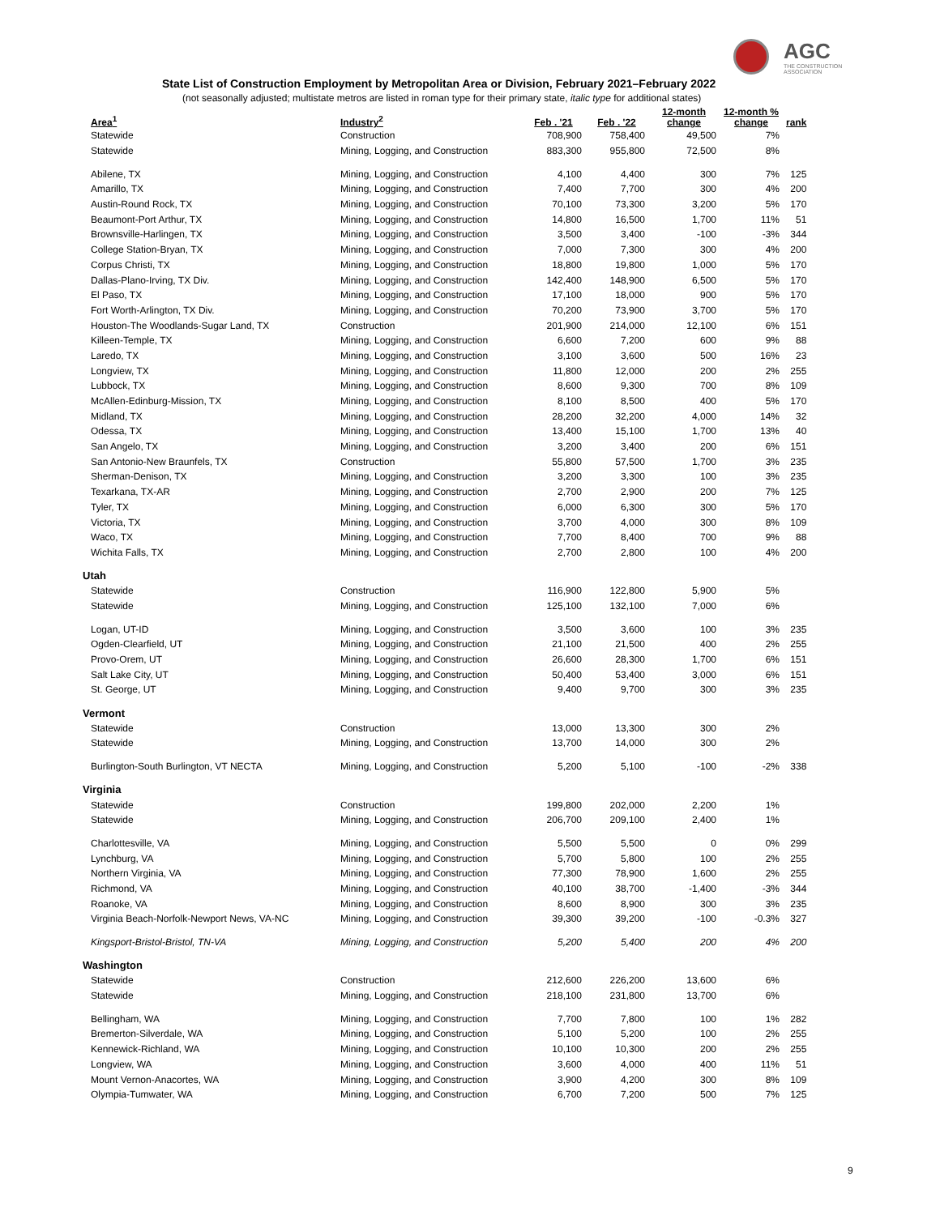AGC
THE CONSTRUCTION ASSOCIATION
State List of Construction Employment by Metropolitan Area or Division, February 2021–February 2022
(not seasonally adjusted; multistate metros are listed in roman type for their primary state, italic type for additional states)
| Area<sup>1</sup> | Industry<sup>2</sup> | Feb . '21 | Feb . '22 | 12-month change | 12-month % change | rank |
| --- | --- | --- | --- | --- | --- | --- |
| Statewide | Construction | 708,900 | 758,400 | 49,500 | 7% | |
| Statewide | Mining, Logging, and Construction | 883,300 | 955,800 | 72,500 | 8% | |
| Abilene, TX | Mining, Logging, and Construction | 4,100 | 4,400 | 300 | 7% | 125 |
| Amarillo, TX | Mining, Logging, and Construction | 7,400 | 7,700 | 300 | 4% | 200 |
| Austin-Round Rock, TX | Mining, Logging, and Construction | 70,100 | 73,300 | 3,200 | 5% | 170 |
| Beaumont-Port Arthur, TX | Mining, Logging, and Construction | 14,800 | 16,500 | 1,700 | 11% | 51 |
| Brownsville-Harlingen, TX | Mining, Logging, and Construction | 3,500 | 3,400 | -100 | -3% | 344 |
| College Station-Bryan, TX | Mining, Logging, and Construction | 7,000 | 7,300 | 300 | 4% | 200 |
| Corpus Christi, TX | Mining, Logging, and Construction | 18,800 | 19,800 | 1,000 | 5% | 170 |
| Dallas-Plano-Irving, TX Div. | Mining, Logging, and Construction | 142,400 | 148,900 | 6,500 | 5% | 170 |
| El Paso, TX | Mining, Logging, and Construction | 17,100 | 18,000 | 900 | 5% | 170 |
| Fort Worth-Arlington, TX Div. | Mining, Logging, and Construction | 70,200 | 73,900 | 3,700 | 5% | 170 |
| Houston-The Woodlands-Sugar Land, TX | Construction | 201,900 | 214,000 | 12,100 | 6% | 151 |
| Killeen-Temple, TX | Mining, Logging, and Construction | 6,600 | 7,200 | 600 | 9% | 88 |
| Laredo, TX | Mining, Logging, and Construction | 3,100 | 3,600 | 500 | 16% | 23 |
| Longview, TX | Mining, Logging, and Construction | 11,800 | 12,000 | 200 | 2% | 255 |
| Lubbock, TX | Mining, Logging, and Construction | 8,600 | 9,300 | 700 | 8% | 109 |
| McAllen-Edinburg-Mission, TX | Mining, Logging, and Construction | 8,100 | 8,500 | 400 | 5% | 170 |
| Midland, TX | Mining, Logging, and Construction | 28,200 | 32,200 | 4,000 | 14% | 32 |
| Odessa, TX | Mining, Logging, and Construction | 13,400 | 15,100 | 1,700 | 13% | 40 |
| San Angelo, TX | Mining, Logging, and Construction | 3,200 | 3,400 | 200 | 6% | 151 |
| San Antonio-New Braunfels, TX | Construction | 55,800 | 57,500 | 1,700 | 3% | 235 |
| Sherman-Denison, TX | Mining, Logging, and Construction | 3,200 | 3,300 | 100 | 3% | 235 |
| Texarkana, TX-AR | Mining, Logging, and Construction | 2,700 | 2,900 | 200 | 7% | 125 |
| Tyler, TX | Mining, Logging, and Construction | 6,000 | 6,300 | 300 | 5% | 170 |
| Victoria, TX | Mining, Logging, and Construction | 3,700 | 4,000 | 300 | 8% | 109 |
| Waco, TX | Mining, Logging, and Construction | 7,700 | 8,400 | 700 | 9% | 88 |
| Wichita Falls, TX | Mining, Logging, and Construction | 2,700 | 2,800 | 100 | 4% | 200 |
| Utah | | | | | | |
| Statewide | Construction | 116,900 | 122,800 | 5,900 | 5% | |
| Statewide | Mining, Logging, and Construction | 125,100 | 132,100 | 7,000 | 6% | |
| Logan, UT-ID | Mining, Logging, and Construction | 3,500 | 3,600 | 100 | 3% | 235 |
| Ogden-Clearfield, UT | Mining, Logging, and Construction | 21,100 | 21,500 | 400 | 2% | 255 |
| Provo-Orem, UT | Mining, Logging, and Construction | 26,600 | 28,300 | 1,700 | 6% | 151 |
| Salt Lake City, UT | Mining, Logging, and Construction | 50,400 | 53,400 | 3,000 | 6% | 151 |
| St. George, UT | Mining, Logging, and Construction | 9,400 | 9,700 | 300 | 3% | 235 |
| Vermont | | | | | | |
| Statewide | Construction | 13,000 | 13,300 | 300 | 2% | |
| Statewide | Mining, Logging, and Construction | 13,700 | 14,000 | 300 | 2% | |
| Burlington-South Burlington, VT NECTA | Mining, Logging, and Construction | 5,200 | 5,100 | -100 | -2% | 338 |
| Virginia | | | | | | |
| Statewide | Construction | 199,800 | 202,000 | 2,200 | 1% | |
| Statewide | Mining, Logging, and Construction | 206,700 | 209,100 | 2,400 | 1% | |
| Charlottesville, VA | Mining, Logging, and Construction | 5,500 | 5,500 | 0 | 0% | 299 |
| Lynchburg, VA | Mining, Logging, and Construction | 5,700 | 5,800 | 100 | 2% | 255 |
| Northern Virginia, VA | Mining, Logging, and Construction | 77,300 | 78,900 | 1,600 | 2% | 255 |
| Richmond, VA | Mining, Logging, and Construction | 40,100 | 38,700 | -1,400 | -3% | 344 |
| Roanoke, VA | Mining, Logging, and Construction | 8,600 | 8,900 | 300 | 3% | 235 |
| Virginia Beach-Norfolk-Newport News, VA-NC | Mining, Logging, and Construction | 39,300 | 39,200 | -100 | -0.3% | 327 |
| Kingsport-Bristol-Bristol, TN-VA | Mining, Logging, and Construction | 5,200 | 5,400 | 200 | 4% | 200 |
| Washington | | | | | | |
| Statewide | Construction | 212,600 | 226,200 | 13,600 | 6% | |
| Statewide | Mining, Logging, and Construction | 218,100 | 231,800 | 13,700 | 6% | |
| Bellingham, WA | Mining, Logging, and Construction | 7,700 | 7,800 | 100 | 1% | 282 |
| Bremerton-Silverdale, WA | Mining, Logging, and Construction | 5,100 | 5,200 | 100 | 2% | 255 |
| Kennewick-Richland, WA | Mining, Logging, and Construction | 10,100 | 10,300 | 200 | 2% | 255 |
| Longview, WA | Mining, Logging, and Construction | 3,600 | 4,000 | 400 | 11% | 51 |
| Mount Vernon-Anacortes, WA | Mining, Logging, and Construction | 3,900 | 4,200 | 300 | 8% | 109 |
| Olympia-Tumwater, WA | Mining, Logging, and Construction | 6,700 | 7,200 | 500 | 7% | 125 |
9